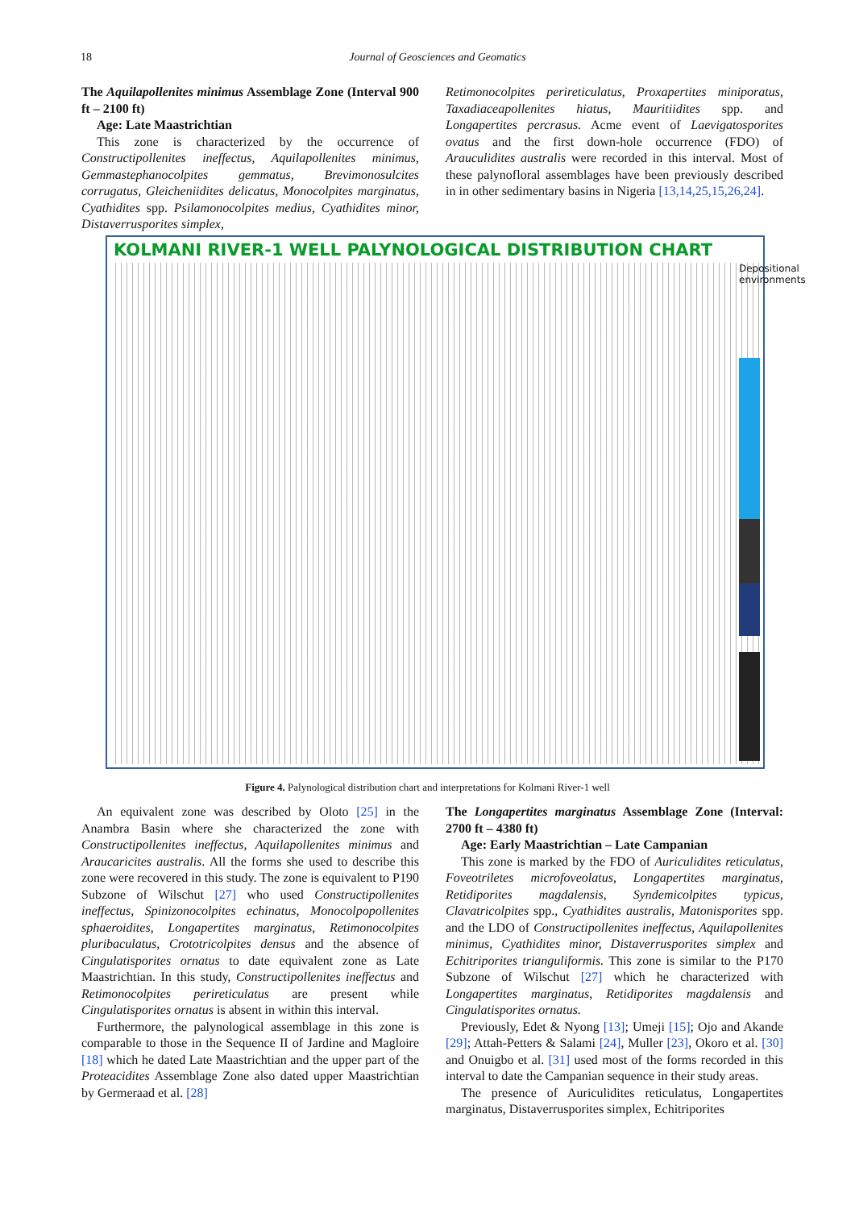18
Journal of Geosciences and Geomatics
The Aquilapollenites minimus Assemblage Zone (Interval 900 ft – 2100 ft)
Age: Late Maastrichtian
This zone is characterized by the occurrence of Constructipollenites ineffectus, Aquilapollenites minimus, Gemmastephanocolpites gemmatus, Brevimonosulcites corrugatus, Gleicheniidites delicatus, Monocolpites marginatus, Cyathidites spp. Psilamonocolpites medius, Cyathidites minor, Distaverrusporites simplex,
Retimonocolpites perireticulatus, Proxapertites miniporatus, Taxadiaceapollenites hiatus, Mauritiidites spp. and Longapertites percrasus. Acme event of Laevigatosporites ovatus and the first down-hole occurrence (FDO) of Arauculidites australis were recorded in this interval. Most of these palynofloral assemblages have been previously described in in other sedimentary basins in Nigeria [13,14,25,15,26,24].
KOLMANI RIVER-1 WELL PALYNOLOGICAL DISTRIBUTION CHART
Depositional environments
Figure 4. Palynological distribution chart and interpretations for Kolmani River-1 well
An equivalent zone was described by Oloto [25] in the Anambra Basin where she characterized the zone with Constructipollenites ineffectus, Aquilapollenites minimus and Araucaricites australis. All the forms she used to describe this zone were recovered in this study. The zone is equivalent to P190 Subzone of Wilschut [27] who used Constructipollenites ineffectus, Spinizonocolpites echinatus, Monocolpopollenites sphaeroidites, Longapertites marginatus, Retimonocolpites pluribaculatus, Crototricolpites densus and the absence of Cingulatisporites ornatus to date equivalent zone as Late Maastrichtian. In this study, Constructipollenites ineffectus and Retimonocolpites perireticulatus are present while Cingulatisporites ornatus is absent in within this interval.
Furthermore, the palynological assemblage in this zone is comparable to those in the Sequence II of Jardine and Magloire [18] which he dated Late Maastrichtian and the upper part of the Proteacidites Assemblage Zone also dated upper Maastrichtian by Germeraad et al. [28]
The Longapertites marginatus Assemblage Zone (Interval: 2700 ft – 4380 ft)
Age: Early Maastrichtian – Late Campanian
This zone is marked by the FDO of Auriculidites reticulatus, Foveotriletes microfoveolatus, Longapertites marginatus, Retidiporites magdalensis, Syndemicolpites typicus, Clavatricolpites spp., Cyathidites australis, Matonisporites spp. and the LDO of Constructipollenites ineffectus, Aquilapollenites minimus, Cyathidites minor, Distaverrusporites simplex and Echitriporites trianguliformis. This zone is similar to the P170 Subzone of Wilschut [27] which he characterized with Longapertites marginatus, Retidiporites magdalensis and Cingulatisporites ornatus.
Previously, Edet & Nyong [13]; Umeji [15]; Ojo and Akande [29]; Attah-Petters & Salami [24], Muller [23], Okoro et al. [30] and Onuigbo et al. [31] used most of the forms recorded in this interval to date the Campanian sequence in their study areas.
The presence of Auriculidites reticulatus, Longapertites marginatus, Distaverrusporites simplex, Echitriporites